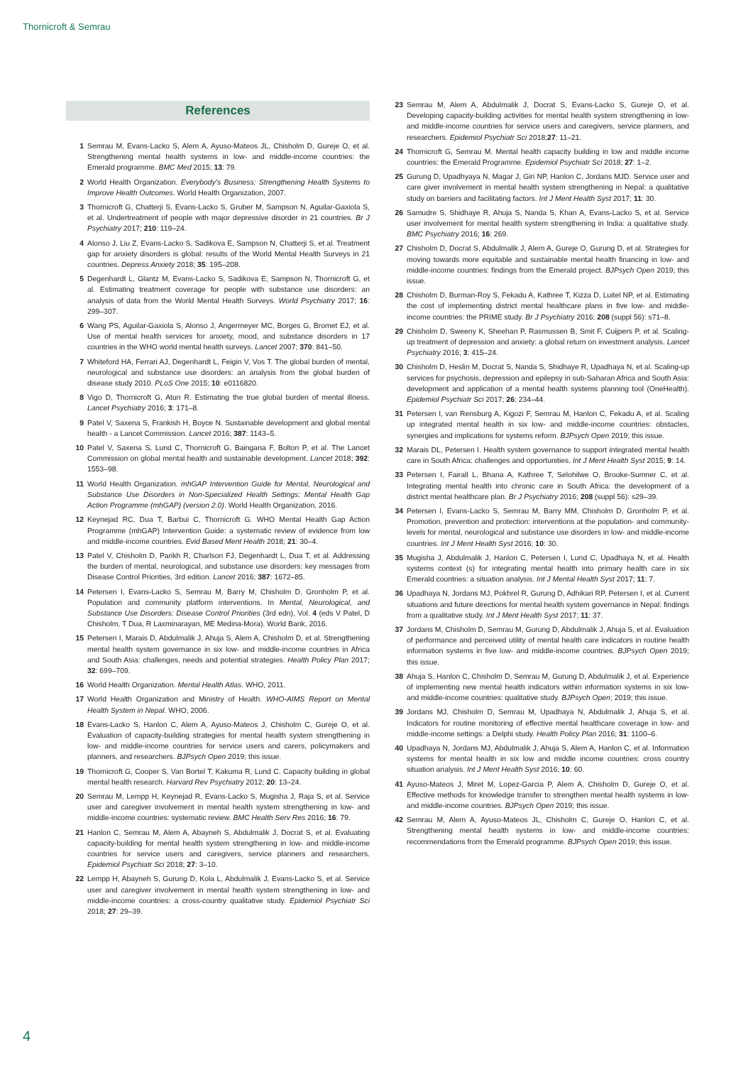Thornicroft & Semrau
References
1 Semrau M, Evans-Lacko S, Alem A, Ayuso-Mateos JL, Chisholm D, Gureje O, et al. Strengthening mental health systems in low- and middle-income countries: the Emerald programme. BMC Med 2015; 13: 79.
2 World Health Organization. Everybody’s Business: Strengthening Health Systems to Improve Health Outcomes. World Health Organization, 2007.
3 Thornicroft G, Chatterji S, Evans-Lacko S, Gruber M, Sampson N, Aguilar-Gaxiola S, et al. Undertreatment of people with major depressive disorder in 21 countries. Br J Psychiatry 2017; 210: 119–24.
4 Alonso J, Liu Z, Evans-Lacko S, Sadikova E, Sampson N, Chatterji S, et al. Treatment gap for anxiety disorders is global: results of the World Mental Health Surveys in 21 countries. Depress Anxiety 2018; 35: 195–208.
5 Degenhardt L, Glantz M, Evans-Lacko S, Sadikova E, Sampson N, Thornicroft G, et al. Estimating treatment coverage for people with substance use disorders: an analysis of data from the World Mental Health Surveys. World Psychiatry 2017; 16: 299–307.
6 Wang PS, Aguilar-Gaxiola S, Alonso J, Angermeyer MC, Borges G, Bromet EJ, et al. Use of mental health services for anxiety, mood, and substance disorders in 17 countries in the WHO world mental health surveys. Lancet 2007; 370: 841–50.
7 Whiteford HA, Ferrari AJ, Degenhardt L, Feigin V, Vos T. The global burden of mental, neurological and substance use disorders: an analysis from the global burden of disease study 2010. PLoS One 2015; 10: e0116820.
8 Vigo D, Thornicroft G, Atun R. Estimating the true global burden of mental illness. Lancet Psychiatry 2016; 3: 171–8.
9 Patel V, Saxena S, Frankish H, Boyce N. Sustainable development and global mental health - a Lancet Commission. Lancet 2016; 387: 1143–5.
10 Patel V, Saxena S, Lund C, Thornicroft G, Baingana F, Bolton P, et al. The Lancet Commission on global mental health and sustainable development. Lancet 2018; 392: 1553–98.
11 World Health Organization. mhGAP Intervention Guide for Mental, Neurological and Substance Use Disorders in Non-Specialized Health Settings: Mental Health Gap Action Programme (mhGAP) (version 2.0). World Health Organization, 2016.
12 Keynejad RC, Dua T, Barbui C, Thornicroft G. WHO Mental Health Gap Action Programme (mhGAP) Intervention Guide: a systematic review of evidence from low and middle-income countries. Evid Based Ment Health 2018; 21: 30–4.
13 Patel V, Chisholm D, Parikh R, Charlson FJ, Degenhardt L, Dua T, et al. Addressing the burden of mental, neurological, and substance use disorders: key messages from Disease Control Priorities, 3rd edition. Lancet 2016; 387: 1672–85.
14 Petersen I, Evans-Lacko S, Semrau M, Barry M, Chisholm D, Gronholm P, et al. Population and community platform interventions. In Mental, Neurological, and Substance Use Disorders: Disease Control Priorities (3rd edn), Vol. 4 (eds V Patel, D Chisholm, T Dua, R Laxminarayan, ME Medina-Mora). World Bank, 2016.
15 Petersen I, Marais D, Abdulmalik J, Ahuja S, Alem A, Chisholm D, et al. Strengthening mental health system governance in six low- and middle-income countries in Africa and South Asia: challenges, needs and potential strategies. Health Policy Plan 2017; 32: 699–709.
16 World Health Organization. Mental Health Atlas. WHO, 2011.
17 World Health Organization and Ministry of Health. WHO-AIMS Report on Mental Health System in Nepal. WHO, 2006.
18 Evans-Lacko S, Hanlon C, Alem A, Ayuso-Mateos J, Chisholm C, Gureje O, et al. Evaluation of capacity-building strategies for mental health system strengthening in low- and middle-income countries for service users and carers, policymakers and planners, and researchers. BJPsych Open 2019; this issue.
19 Thornicroft G, Cooper S, Van Bortel T, Kakuma R, Lund C. Capacity building in global mental health research. Harvard Rev Psychiatry 2012; 20: 13–24.
20 Semrau M, Lempp H, Keynejad R, Evans-Lacko S, Mugisha J, Raja S, et al. Service user and caregiver involvement in mental health system strengthening in low- and middle-income countries: systematic review. BMC Health Serv Res 2016; 16: 79.
21 Hanlon C, Semrau M, Alem A, Abayneh S, Abdulmalik J, Docrat S, et al. Evaluating capacity-building for mental health system strengthening in low- and middle-income countries for service users and caregivers, service planners and researchers. Epidemiol Psychiatr Sci 2018; 27: 3–10.
22 Lempp H, Abayneh S, Gurung D, Kola L, Abdulmalik J, Evans-Lacko S, et al. Service user and caregiver involvement in mental health system strengthening in low- and middle-income countries: a cross-country qualitative study. Epidemiol Psychiatr Sci 2018; 27: 29–39.
23 Semrau M, Alem A, Abdulmalik J, Docrat S, Evans-Lacko S, Gureje O, et al. Developing capacity-building activities for mental health system strengthening in low- and middle-income countries for service users and caregivers, service planners, and researchers. Epidemiol Psychiatr Sci 2018;27: 11–21.
24 Thornicroft G, Semrau M. Mental health capacity building in low and middle income countries: the Emerald Programme. Epidemiol Psychiatr Sci 2018; 27: 1–2.
25 Gurung D, Upadhyaya N, Magar J, Giri NP, Hanlon C, Jordans MJD. Service user and care giver involvement in mental health system strengthening in Nepal: a qualitative study on barriers and facilitating factors. Int J Ment Health Syst 2017; 11: 30.
26 Samudre S, Shidhaye R, Ahuja S, Nanda S, Khan A, Evans-Lacko S, et al. Service user involvement for mental health system strengthening in India: a qualitative study. BMC Psychiatry 2016; 16: 269.
27 Chisholm D, Docrat S, Abdulmalik J, Alem A, Gureje O, Gurung D, et al. Strategies for moving towards more equitable and sustainable mental health financing in low- and middle-income countries: findings from the Emerald project. BJPsych Open 2019; this issue.
28 Chisholm D, Burman-Roy S, Fekadu A, Kathree T, Kizza D, Luitel NP, et al. Estimating the cost of implementing district mental healthcare plans in five low- and middle-income countries: the PRIME study. Br J Psychiatry 2016; 208 (suppl 56): s71–8.
29 Chisholm D, Sweeny K, Sheehan P, Rasmussen B, Smit F, Cuijpers P, et al. Scaling-up treatment of depression and anxiety: a global return on investment analysis. Lancet Psychiatry 2016; 3: 415–24.
30 Chisholm D, Heslin M, Docrat S, Nanda S, Shidhaye R, Upadhaya N, et al. Scaling-up services for psychosis, depression and epilepsy in sub-Saharan Africa and South Asia: development and application of a mental health systems planning tool (OneHealth). Epidemiol Psychiatr Sci 2017; 26: 234–44.
31 Petersen I, van Rensburg A, Kigozi F, Semrau M, Hanlon C, Fekadu A, et al. Scaling up integrated mental health in six low- and middle-income countries: obstacles, synergies and implications for systems reform. BJPsych Open 2019; this issue.
32 Marais DL, Petersen I. Health system governance to support integrated mental health care in South Africa: challenges and opportunities. Int J Ment Health Syst 2015; 9: 14.
33 Petersen I, Fairall L, Bhana A, Kathree T, Selohilwe O, Brooke-Sumner C, et al. Integrating mental health into chronic care in South Africa: the development of a district mental healthcare plan. Br J Psychiatry 2016; 208 (suppl 56): s29–39.
34 Petersen I, Evans-Lacko S, Semrau M, Barry MM, Chisholm D, Gronholm P, et al. Promotion, prevention and protection: interventions at the population- and community-levels for mental, neurological and substance use disorders in low- and middle-income countries. Int J Ment Health Syst 2016; 10: 30.
35 Mugisha J, Abdulmalik J, Hanlon C, Petersen I, Lund C, Upadhaya N, et al. Health systems context (s) for integrating mental health into primary health care in six Emerald countries: a situation analysis. Int J Mental Health Syst 2017; 11: 7.
36 Upadhaya N, Jordans MJ, Pokhrel R, Gurung D, Adhikari RP, Petersen I, et al. Current situations and future directions for mental health system governance in Nepal: findings from a qualitative study. Int J Ment Health Syst 2017; 11: 37.
37 Jordans M, Chisholm D, Semrau M, Gurung D, Abdulmalik J, Ahuja S, et al. Evaluation of performance and perceived utility of mental health care indicators in routine health information systems in five low- and middle-income countries. BJPsych Open 2019; this issue.
38 Ahuja S, Hanlon C, Chisholm D, Semrau M, Gurung D, Abdulmalik J, et al. Experience of implementing new mental health indicators within information systems in six low- and middle-income countries: qualitative study. BJPsych Open; 2019; this issue.
39 Jordans MJ, Chisholm D, Semrau M, Upadhaya N, Abdulmalik J, Ahuja S, et al. Indicators for routine monitoring of effective mental healthcare coverage in low- and middle-income settings: a Delphi study. Health Policy Plan 2016; 31: 1100–6.
40 Upadhaya N, Jordans MJ, Abdulmalik J, Ahuja S, Alem A, Hanlon C, et al. Information systems for mental health in six low and middle income countries: cross country situation analysis. Int J Ment Health Syst 2016; 10: 60.
41 Ayuso-Mateos J, Miret M, Lopez-Garcia P, Alem A, Chisholm D, Gureje O, et al. Effective methods for knowledge transfer to strengthen mental health systems in low- and middle-income countries. BJPsych Open 2019; this issue.
42 Semrau M, Alem A, Ayuso-Mateos JL, Chisholm C, Gureje O, Hanlon C, et al. Strengthening mental health systems in low- and middle-income countries: recommendations from the Emerald programme. BJPsych Open 2019; this issue.
4